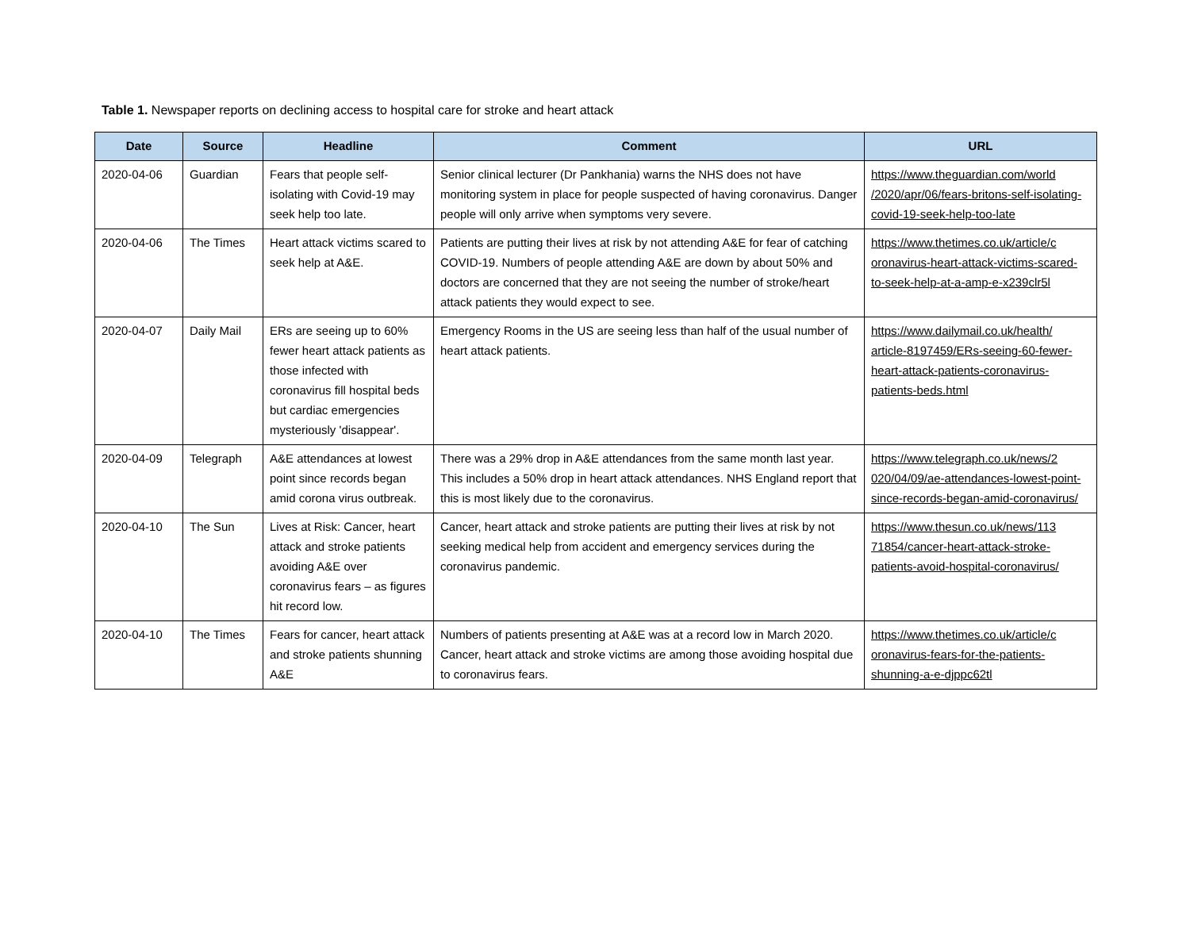Table 1. Newspaper reports on declining access to hospital care for stroke and heart attack
| Date | Source | Headline | Comment | URL |
| --- | --- | --- | --- | --- |
| 2020-04-06 | Guardian | Fears that people self-isolating with Covid-19 may seek help too late. | Senior clinical lecturer (Dr Pankhania) warns the NHS does not have monitoring system in place for people suspected of having coronavirus. Danger people will only arrive when symptoms very severe. | https://www.theguardian.com/world /2020/apr/06/fears-britons-self-isolating-covid-19-seek-help-too-late |
| 2020-04-06 | The Times | Heart attack victims scared to seek help at A&E. | Patients are putting their lives at risk by not attending A&E for fear of catching COVID-19. Numbers of people attending A&E are down by about 50% and doctors are concerned that they are not seeing the number of stroke/heart attack patients they would expect to see. | https://www.thetimes.co.uk/article/c oronavirus-heart-attack-victims-scared-to-seek-help-at-a-amp-e-x239clr5l |
| 2020-04-07 | Daily Mail | ERs are seeing up to 60% fewer heart attack patients as those infected with coronavirus fill hospital beds but cardiac emergencies mysteriously 'disappear'. | Emergency Rooms in the US are seeing less than half of the usual number of heart attack patients. | https://www.dailymail.co.uk/health/ article-8197459/ERs-seeing-60-fewer-heart-attack-patients-coronavirus-patients-beds.html |
| 2020-04-09 | Telegraph | A&E attendances at lowest point since records began amid corona virus outbreak. | There was a 29% drop in A&E attendances from the same month last year. This includes a 50% drop in heart attack attendances. NHS England report that this is most likely due to the coronavirus. | https://www.telegraph.co.uk/news/2 020/04/09/ae-attendances-lowest-point-since-records-began-amid-coronavirus/ |
| 2020-04-10 | The Sun | Lives at Risk: Cancer, heart attack and stroke patients avoiding A&E over coronavirus fears – as figures hit record low. | Cancer, heart attack and stroke patients are putting their lives at risk by not seeking medical help from accident and emergency services during the coronavirus pandemic. | https://www.thesun.co.uk/news/113 71854/cancer-heart-attack-stroke-patients-avoid-hospital-coronavirus/ |
| 2020-04-10 | The Times | Fears for cancer, heart attack and stroke patients shunning A&E | Numbers of patients presenting at A&E was at a record low in March 2020. Cancer, heart attack and stroke victims are among those avoiding hospital due to coronavirus fears. | https://www.thetimes.co.uk/article/c oronavirus-fears-for-the-patients-shunning-a-e-djppc62tl |